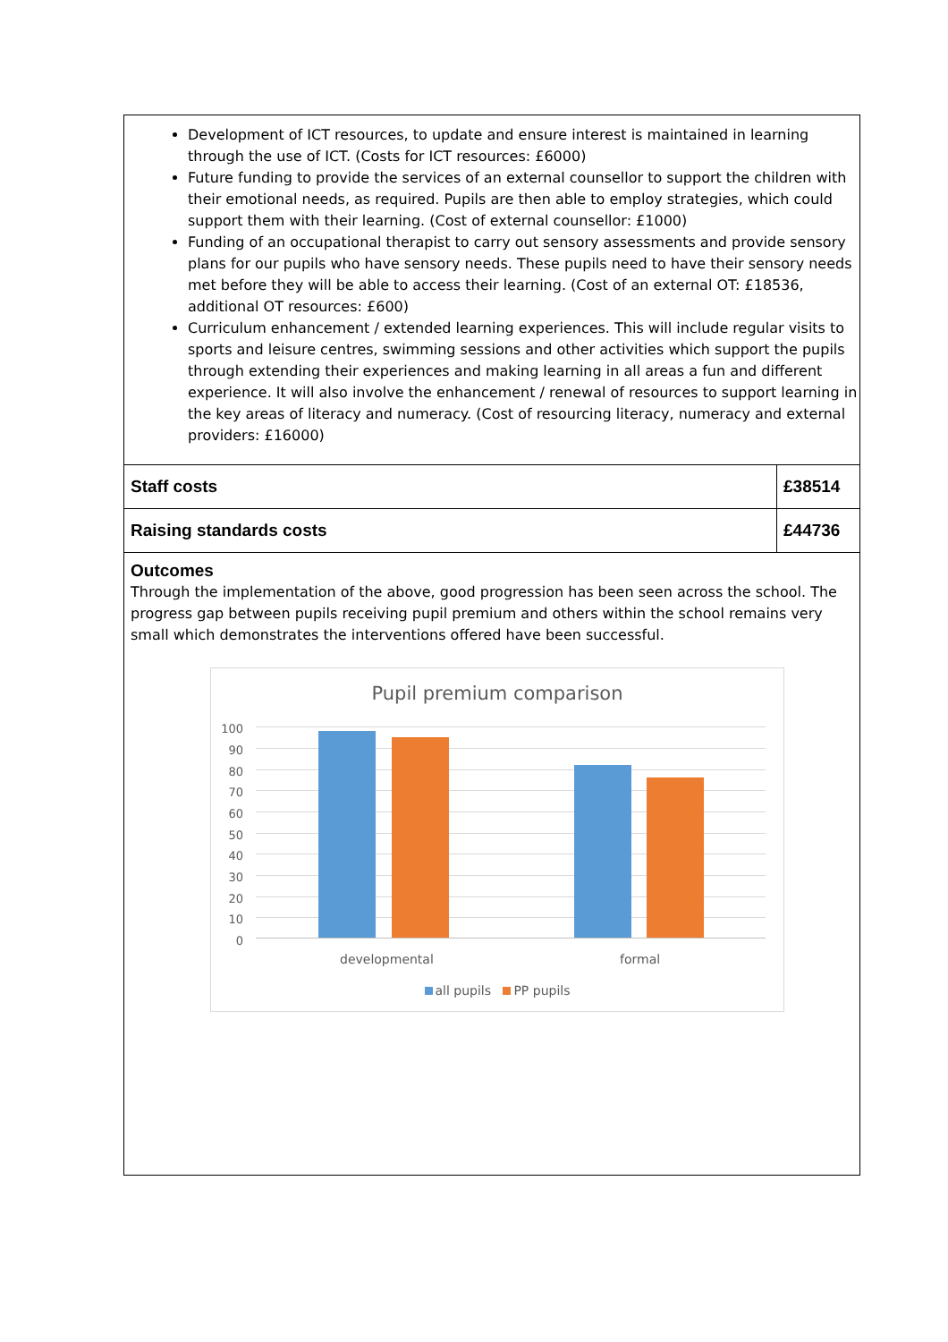Development of ICT resources, to update and ensure interest is maintained in learning through the use of ICT. (Costs for ICT resources: £6000)
Future funding to provide the services of an external counsellor to support the children with their emotional needs, as required. Pupils are then able to employ strategies, which could support them with their learning. (Cost of external counsellor: £1000)
Funding of an occupational therapist to carry out sensory assessments and provide sensory plans for our pupils who have sensory needs. These pupils need to have their sensory needs met before they will be able to access their learning. (Cost of an external OT: £18536, additional OT resources: £600)
Curriculum enhancement / extended learning experiences. This will include regular visits to sports and leisure centres, swimming sessions and other activities which support the pupils through extending their experiences and making learning in all areas a fun and different experience. It will also involve the enhancement / renewal of resources to support learning in the key areas of literacy and numeracy. (Cost of resourcing literacy, numeracy and external providers: £16000)
| Staff costs | £38514 |
| Raising standards costs | £44736 |
Outcomes
Through the implementation of the above, good progression has been seen across the school. The progress gap between pupils receiving pupil premium and others within the school remains very small which demonstrates the interventions offered have been successful.
Pupil premium comparison
100
90
80
70
60
50
40
30
20
10
0
developmental formal
all pupils PP pupils